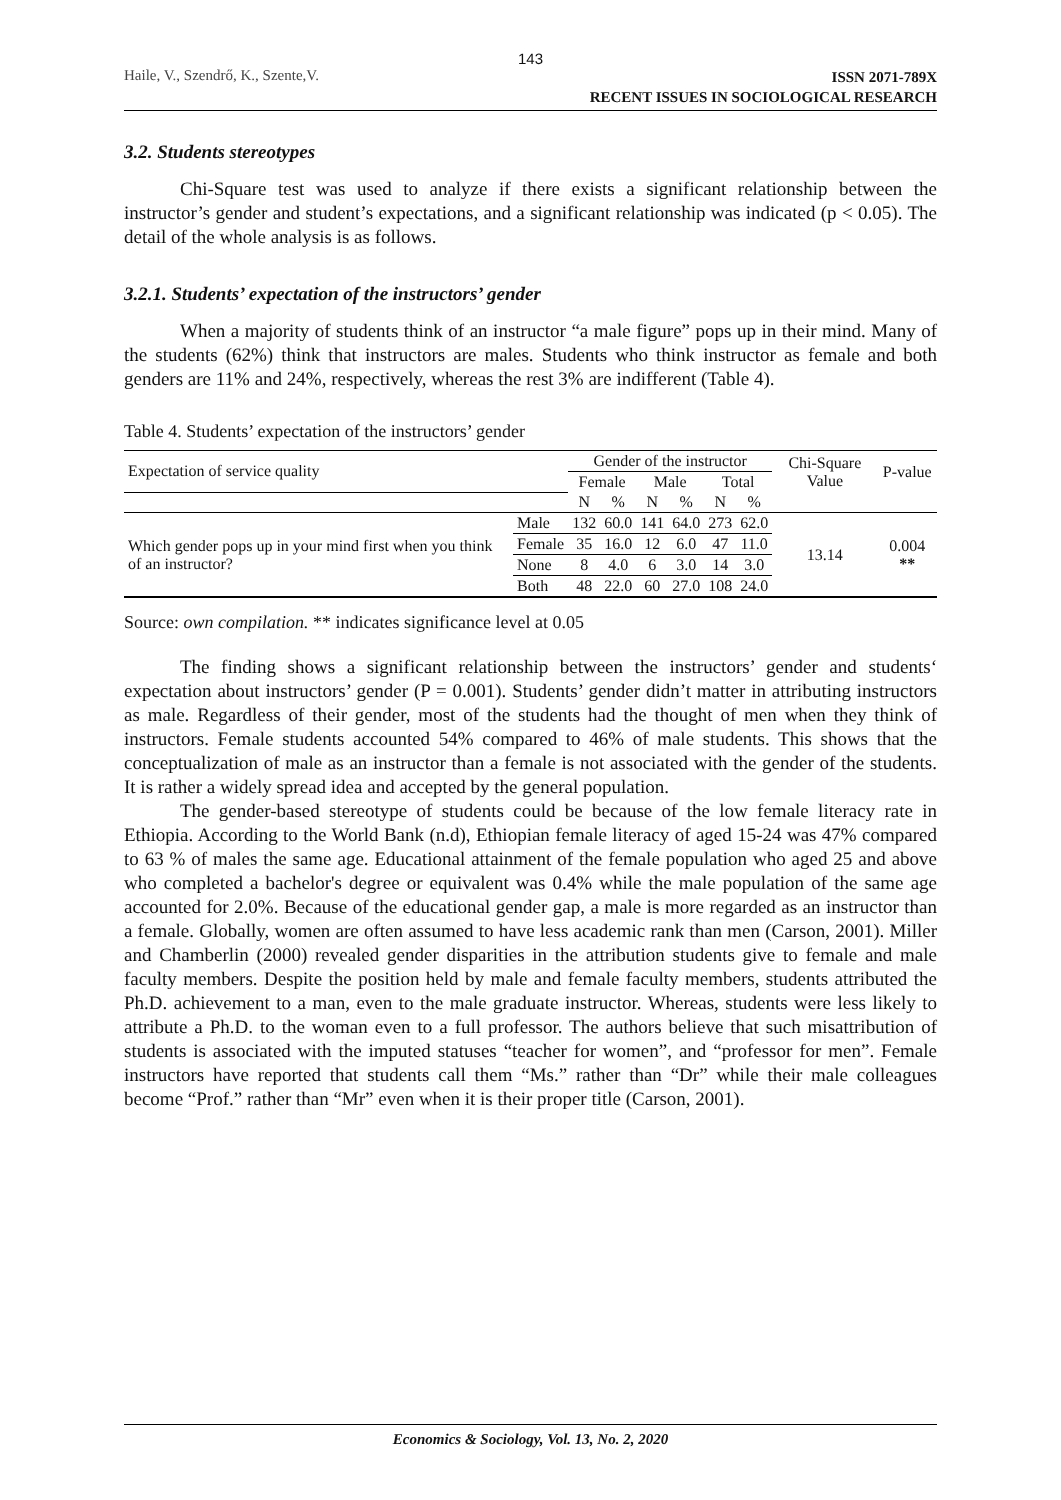143
Haile, V., Szendrő, K., Szente,V.
ISSN 2071-789X
RECENT ISSUES IN SOCIOLOGICAL RESEARCH
3.2. Students stereotypes
Chi-Square test was used to analyze if there exists a significant relationship between the instructor’s gender and student’s expectations, and a significant relationship was indicated (p < 0.05). The detail of the whole analysis is as follows.
3.2.1. Students’ expectation of the instructors’ gender
When a majority of students think of an instructor “a male figure” pops up in their mind. Many of the students (62%) think that instructors are males. Students who think instructor as female and both genders are 11% and 24%, respectively, whereas the rest 3% are indifferent (Table 4).
Table 4. Students’ expectation of the instructors’ gender
| Expectation of service quality | | Gender of the instructor | | | | | | Chi-Square Value | P-value |
| --- | --- | --- | --- | --- | --- | --- | --- | --- | --- |
| | | Female | | Male | | Total | | | |
| | | N | % | N | % | N | % | | |
| Which gender pops up in your mind first when you think of an instructor? | Male | 132 | 60.0 | 141 | 64.0 | 273 | 62.0 | 13.14 | 0.004 ** |
| | Female | 35 | 16.0 | 12 | 6.0 | 47 | 11.0 | | |
| | None | 8 | 4.0 | 6 | 3.0 | 14 | 3.0 | | |
| | Both | 48 | 22.0 | 60 | 27.0 | 108 | 24.0 | | |
Source: own compilation. ** indicates significance level at 0.05
The finding shows a significant relationship between the instructors’ gender and students‘ expectation about instructors’ gender (P = 0.001). Students’ gender didn’t matter in attributing instructors as male. Regardless of their gender, most of the students had the thought of men when they think of instructors. Female students accounted 54% compared to 46% of male students. This shows that the conceptualization of male as an instructor than a female is not associated with the gender of the students. It is rather a widely spread idea and accepted by the general population.
The gender-based stereotype of students could be because of the low female literacy rate in Ethiopia. According to the World Bank (n.d), Ethiopian female literacy of aged 15-24 was 47% compared to 63 % of males the same age. Educational attainment of the female population who aged 25 and above who completed a bachelor's degree or equivalent was 0.4% while the male population of the same age accounted for 2.0%. Because of the educational gender gap, a male is more regarded as an instructor than a female. Globally, women are often assumed to have less academic rank than men (Carson, 2001). Miller and Chamberlin (2000) revealed gender disparities in the attribution students give to female and male faculty members. Despite the position held by male and female faculty members, students attributed the Ph.D. achievement to a man, even to the male graduate instructor. Whereas, students were less likely to attribute a Ph.D. to the woman even to a full professor. The authors believe that such misattribution of students is associated with the imputed statuses “teacher for women”, and “professor for men”. Female instructors have reported that students call them “Ms.” rather than “Dr” while their male colleagues become “Prof.” rather than “Mr” even when it is their proper title (Carson, 2001).
Economics & Sociology, Vol. 13, No. 2, 2020